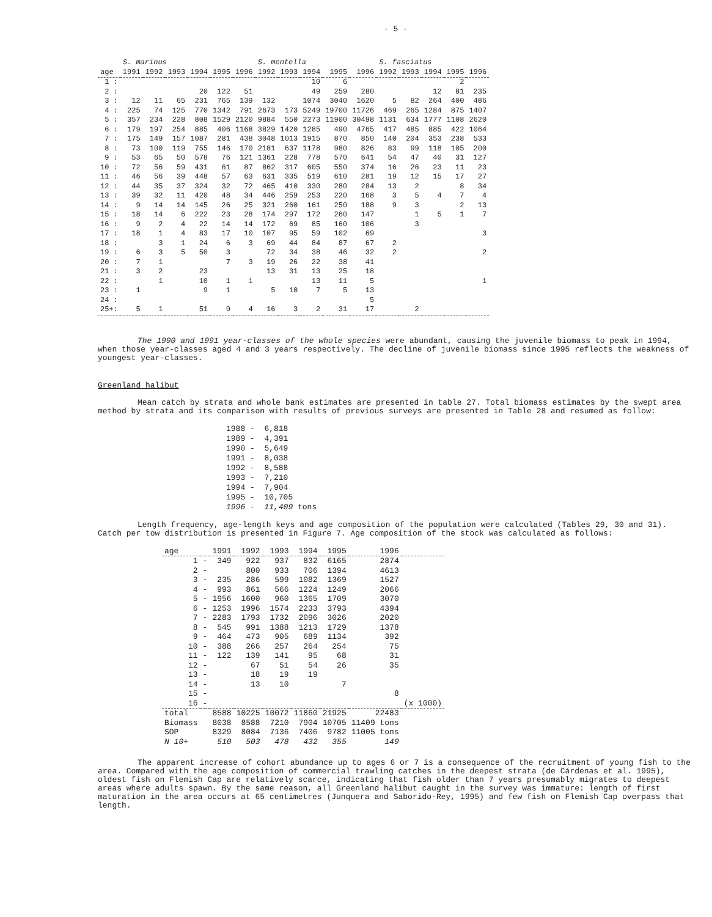- 5 -
| | S. marinus | | | | | | S. mentella | | | | | S. fasciatus | | | | |
| --- | --- | --- | --- | --- | --- | --- | --- | --- | --- | --- | --- | --- | --- | --- | --- | --- |
| age | 1991 | 1992 | 1993 | 1994 | 1995 | 1996 | 1992 | 1993 | 1994 | 1995 | 1996 | 1992 | 1993 | 1994 | 1995 | 1996 |
| 1 : | | | | | | | | | 10 | 6 | | | | | 2 | |
| 2 : | | | | 20 | 122 | 51 | | | 49 | 259 | 280 | | | 12 | 81 | 235 |
| 3 : | 12 | 11 | 65 | 231 | 765 | 139 | 132 | | 1074 | 3040 | 1620 | 5 | 82 | 264 | 400 | 486 |
| 4 : | 225 | 74 | 125 | 770 | 1342 | 791 | 2673 | 173 | 5249 | 19700 | 11726 | 469 | 265 | 1284 | 875 | 1407 |
| 5 : | 357 | 234 | 228 | 808 | 1529 | 2120 | 9884 | 550 | 2273 | 11900 | 30498 | 1131 | 634 | 1777 | 1108 | 2620 |
| 6 : | 179 | 197 | 254 | 885 | 406 | 1168 | 3829 | 1420 | 1285 | 490 | 4765 | 417 | 485 | 885 | 422 | 1064 |
| 7 : | 175 | 149 | 157 | 1087 | 281 | 438 | 3048 | 1013 | 1915 | 870 | 850 | 140 | 204 | 353 | 238 | 533 |
| 8 : | 73 | 100 | 119 | 755 | 146 | 170 | 2181 | 637 | 1178 | 980 | 826 | 83 | 99 | 118 | 105 | 200 |
| 9 : | 53 | 65 | 50 | 578 | 76 | 121 | 1361 | 228 | 778 | 570 | 641 | 54 | 47 | 40 | 31 | 127 |
| 10 : | 72 | 56 | 59 | 431 | 61 | 87 | 862 | 317 | 605 | 550 | 374 | 16 | 26 | 23 | 11 | 23 |
| 11 : | 46 | 56 | 39 | 448 | 57 | 63 | 631 | 335 | 519 | 610 | 281 | 19 | 12 | 15 | 17 | 27 |
| 12 : | 44 | 35 | 37 | 324 | 32 | 72 | 465 | 410 | 330 | 280 | 284 | 13 | 2 | | 8 | 34 |
| 13 : | 39 | 32 | 11 | 420 | 48 | 34 | 446 | 259 | 253 | 220 | 168 | 3 | 5 | 4 | 7 | 4 |
| 14 : | 9 | 14 | 14 | 145 | 26 | 25 | 321 | 260 | 161 | 250 | 188 | 9 | 3 | | 2 | 13 |
| 15 : | 18 | 14 | 6 | 222 | 23 | 28 | 174 | 297 | 172 | 260 | 147 | | 1 | 5 | 1 | 7 |
| 16 : | 9 | 2 | 4 | 22 | 14 | 14 | 172 | 69 | 85 | 160 | 106 | | 3 | | | |
| 17 : | 18 | 1 | 4 | 83 | 17 | 10 | 107 | 95 | 59 | 102 | 69 | | | | | 3 |
| 18 : | | 3 | 1 | 24 | 6 | 3 | 69 | 44 | 84 | 87 | 67 | 2 | | | | |
| 19 : | 6 | 3 | 5 | 50 | 3 | | 72 | 34 | 38 | 46 | 32 | 2 | | | | 2 |
| 20 : | 7 | 1 | | | 7 | 3 | 19 | 26 | 22 | 38 | 41 | | | | | |
| 21 : | 3 | 2 | | 23 | | | 13 | 31 | 13 | 25 | 18 | | | | | |
| 22 : | | 1 | | 10 | 1 | 1 | | | 13 | 11 | 5 | | | | | 1 |
| 23 : | 1 | | | 9 | 1 | | 5 | 10 | 7 | 5 | 13 | | | | | |
| 24 : | | | | | | | | | | | 5 | | | | | |
| 25+: | 5 | 1 | | 51 | 9 | 4 | 16 | 3 | 2 | 31 | 17 | | 2 | | | |
The 1990 and 1991 year-classes of the whole species were abundant, causing the juvenile biomass to peak in 1994, when those year-classes aged 4 and 3 years respectively. The decline of juvenile biomass since 1995 reflects the weakness of youngest year-classes.
Greenland halibut
Mean catch by strata and whole bank estimates are presented in table 27. Total biomass estimates by the swept area method by strata and its comparison with results of previous surveys are presented in Table 28 and resumed as follow:
1988 - 6,818 1989 - 4,391 1990 - 5,649 1991 - 8,038 1992 - 8,588 1993 - 7,210 1994 - 7,904 1995 - 10,705 1996 - 11,409 tons
Length frequency, age-length keys and age composition of the population were calculated (Tables 29, 30 and 31). Catch per tow distribution is presented in Figure 7. Age composition of the stock was calculated as follows:
| age | | 1991 | 1992 | 1993 | 1994 | 1995 | 1996 | |
| --- | --- | --- | --- | --- | --- | --- | --- | --- |
| 1 | - | 349 | 922 | 937 | 832 | 6165 | 2874 | |
| 2 | - | | 800 | 933 | 706 | 1394 | 4613 | |
| 3 | - | 235 | 286 | 599 | 1082 | 1369 | 1527 | |
| 4 | - | 993 | 861 | 566 | 1224 | 1249 | 2066 | |
| 5 | - | 1956 | 1600 | 960 | 1365 | 1709 | 3070 | |
| 6 | - | 1253 | 1996 | 1574 | 2233 | 3793 | 4394 | |
| 7 | - | 2283 | 1793 | 1732 | 2096 | 3026 | 2020 | |
| 8 | - | 545 | 991 | 1388 | 1213 | 1729 | 1378 | |
| 9 | - | 464 | 473 | 905 | 689 | 1134 | 392 | |
| 10 | - | 388 | 266 | 257 | 264 | 254 | 75 | |
| 11 | - | 122 | 139 | 141 | 95 | 68 | 31 | |
| 12 | - | | 67 | 51 | 54 | 26 | 35 | |
| 13 | - | | 18 | 19 | 19 | | | |
| 14 | - | | 13 | 10 | | 7 | | |
| 15 | - | | | | | | 8 | |
| 16 | - | | | | | | | (x 1000) |
| total | | 8588 | 10225 | 10072 | 11860 | 21925 | 22483 | |
| Biomass | | 8038 | 8588 | 7210 | 7904 | 10705 | 11409 tons | |
| SOP | | 8329 | 8084 | 7136 | 7406 | 9782 | 11005 tons | |
| N 10+ | | 510 | 503 | 478 | 432 | 355 | 149 | |
The apparent increase of cohort abundance up to ages 6 or 7 is a consequence of the recruitment of young fish to the area. Compared with the age composition of commercial trawling catches in the deepest strata (de Cárdenas et al. 1995), oldest fish on Flemish Cap are relatively scarce, indicating that fish older than 7 years presumably migrates to deepest areas where adults spawn. By the same reason, all Greenland halibut caught in the survey was immature: length of first maturation in the area occurs at 65 centimetres (Junquera and Saborido-Rey, 1995) and few fish on Flemish Cap overpass that length.